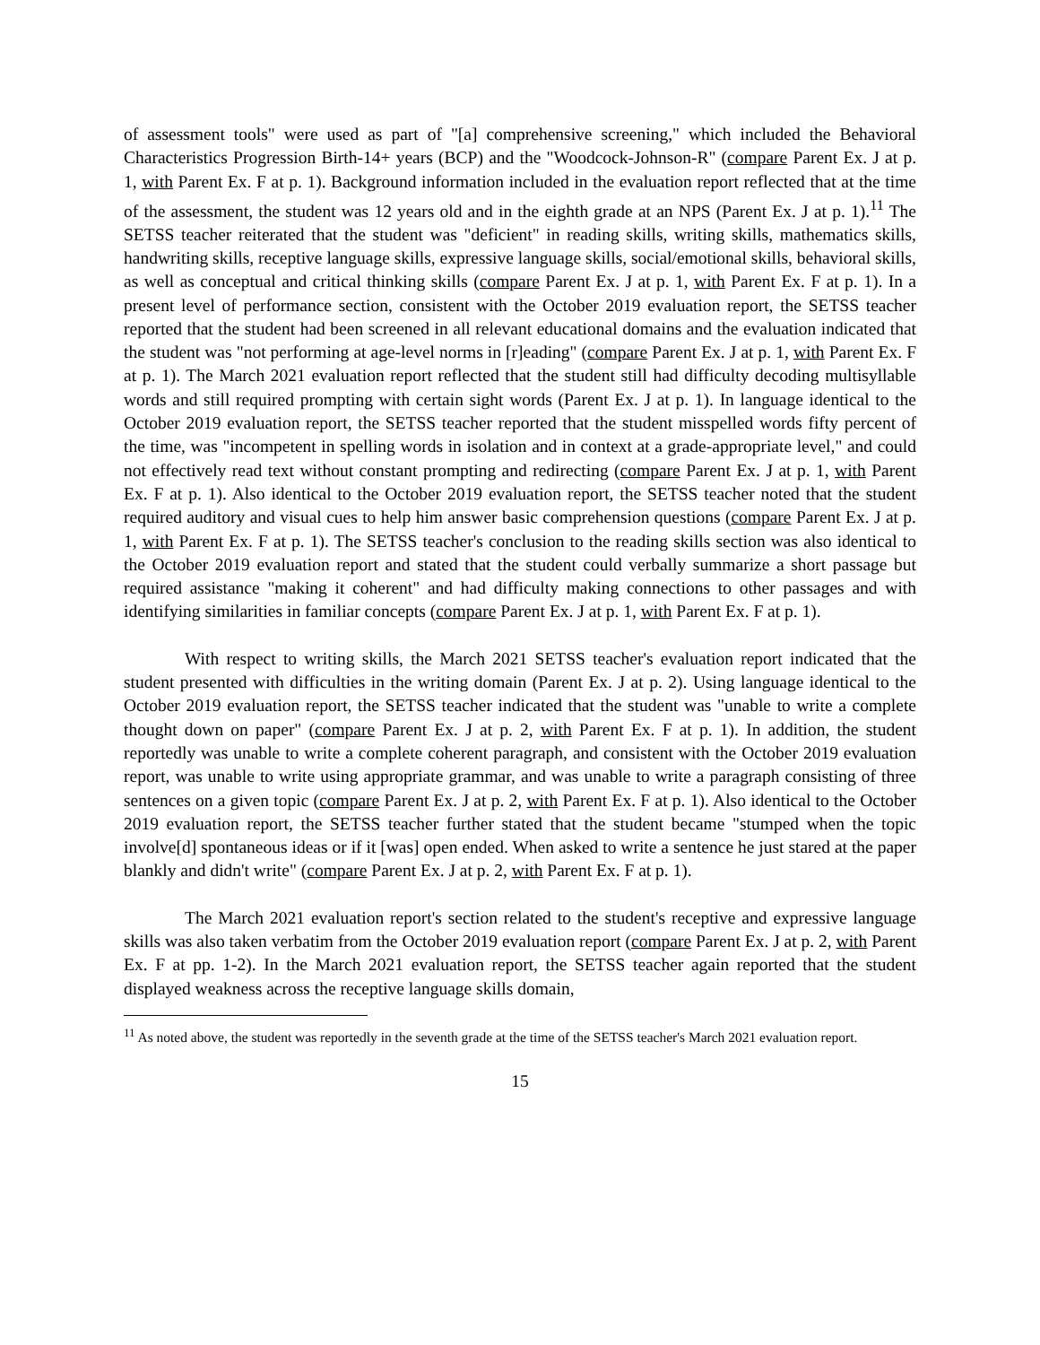of assessment tools" were used as part of "[a] comprehensive screening," which included the Behavioral Characteristics Progression Birth-14+ years (BCP) and the "Woodcock-Johnson-R" (compare Parent Ex. J at p. 1, with Parent Ex. F at p. 1). Background information included in the evaluation report reflected that at the time of the assessment, the student was 12 years old and in the eighth grade at an NPS (Parent Ex. J at p. 1).<sup>11</sup> The SETSS teacher reiterated that the student was "deficient" in reading skills, writing skills, mathematics skills, handwriting skills, receptive language skills, expressive language skills, social/emotional skills, behavioral skills, as well as conceptual and critical thinking skills (compare Parent Ex. J at p. 1, with Parent Ex. F at p. 1). In a present level of performance section, consistent with the October 2019 evaluation report, the SETSS teacher reported that the student had been screened in all relevant educational domains and the evaluation indicated that the student was "not performing at age-level norms in [r]eading" (compare Parent Ex. J at p. 1, with Parent Ex. F at p. 1). The March 2021 evaluation report reflected that the student still had difficulty decoding multisyllable words and still required prompting with certain sight words (Parent Ex. J at p. 1). In language identical to the October 2019 evaluation report, the SETSS teacher reported that the student misspelled words fifty percent of the time, was "incompetent in spelling words in isolation and in context at a grade-appropriate level," and could not effectively read text without constant prompting and redirecting (compare Parent Ex. J at p. 1, with Parent Ex. F at p. 1). Also identical to the October 2019 evaluation report, the SETSS teacher noted that the student required auditory and visual cues to help him answer basic comprehension questions (compare Parent Ex. J at p. 1, with Parent Ex. F at p. 1). The SETSS teacher's conclusion to the reading skills section was also identical to the October 2019 evaluation report and stated that the student could verbally summarize a short passage but required assistance "making it coherent" and had difficulty making connections to other passages and with identifying similarities in familiar concepts (compare Parent Ex. J at p. 1, with Parent Ex. F at p. 1).
With respect to writing skills, the March 2021 SETSS teacher's evaluation report indicated that the student presented with difficulties in the writing domain (Parent Ex. J at p. 2). Using language identical to the October 2019 evaluation report, the SETSS teacher indicated that the student was "unable to write a complete thought down on paper" (compare Parent Ex. J at p. 2, with Parent Ex. F at p. 1). In addition, the student reportedly was unable to write a complete coherent paragraph, and consistent with the October 2019 evaluation report, was unable to write using appropriate grammar, and was unable to write a paragraph consisting of three sentences on a given topic (compare Parent Ex. J at p. 2, with Parent Ex. F at p. 1). Also identical to the October 2019 evaluation report, the SETSS teacher further stated that the student became "stumped when the topic involve[d] spontaneous ideas or if it [was] open ended. When asked to write a sentence he just stared at the paper blankly and didn't write" (compare Parent Ex. J at p. 2, with Parent Ex. F at p. 1).
The March 2021 evaluation report's section related to the student's receptive and expressive language skills was also taken verbatim from the October 2019 evaluation report (compare Parent Ex. J at p. 2, with Parent Ex. F at pp. 1-2). In the March 2021 evaluation report, the SETSS teacher again reported that the student displayed weakness across the receptive language skills domain,
<sup>11</sup> As noted above, the student was reportedly in the seventh grade at the time of the SETSS teacher's March 2021 evaluation report.
15